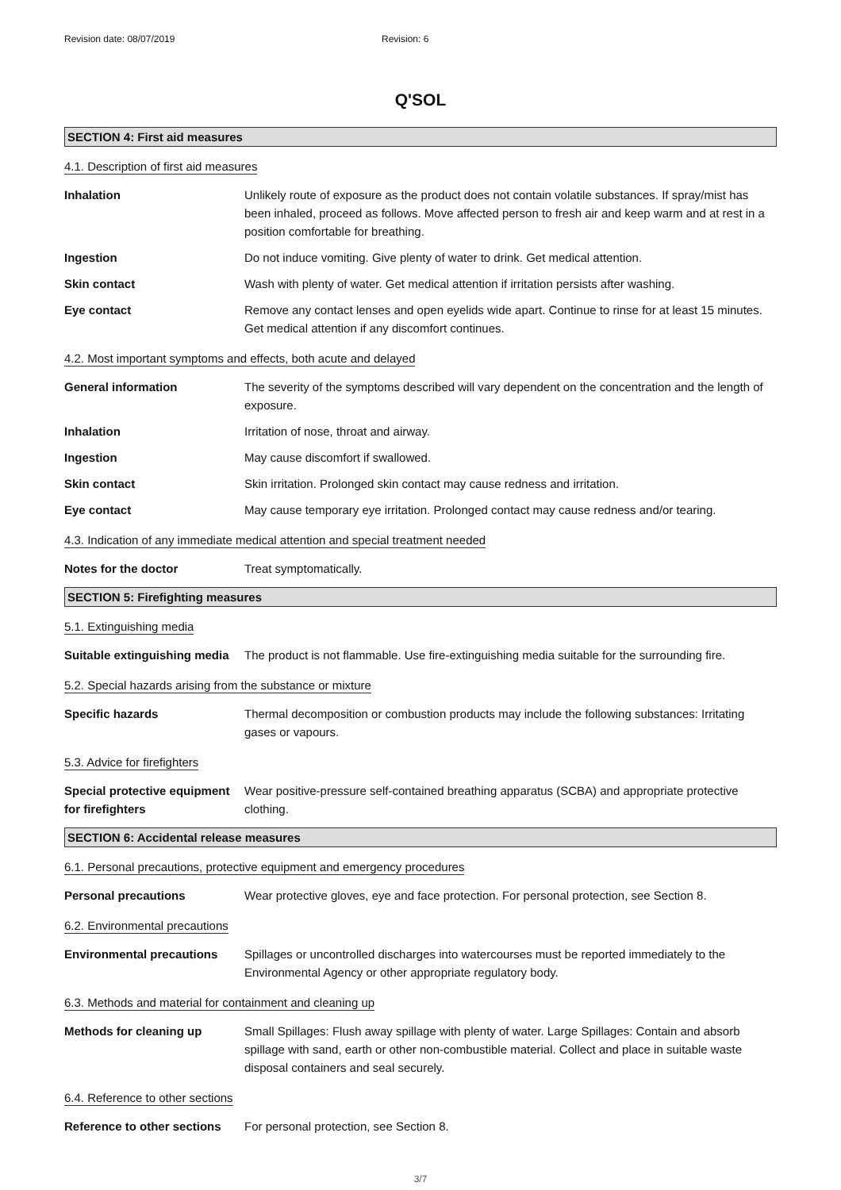Revision date: 08/07/2019 Revision: 6
Q'SOL
SECTION 4: First aid measures
4.1. Description of first aid measures
Inhalation Unlikely route of exposure as the product does not contain volatile substances. If spray/mist has been inhaled, proceed as follows. Move affected person to fresh air and keep warm and at rest in a position comfortable for breathing.
Ingestion Do not induce vomiting. Give plenty of water to drink. Get medical attention.
Skin contact Wash with plenty of water. Get medical attention if irritation persists after washing.
Eye contact Remove any contact lenses and open eyelids wide apart. Continue to rinse for at least 15 minutes. Get medical attention if any discomfort continues.
4.2. Most important symptoms and effects, both acute and delayed
General information The severity of the symptoms described will vary dependent on the concentration and the length of exposure.
Inhalation Irritation of nose, throat and airway.
Ingestion May cause discomfort if swallowed.
Skin contact Skin irritation. Prolonged skin contact may cause redness and irritation.
Eye contact May cause temporary eye irritation. Prolonged contact may cause redness and/or tearing.
4.3. Indication of any immediate medical attention and special treatment needed
Notes for the doctor Treat symptomatically.
SECTION 5: Firefighting measures
5.1. Extinguishing media
Suitable extinguishing media
The product is not flammable. Use fire-extinguishing media suitable for the surrounding fire.
5.2. Special hazards arising from the substance or mixture
Specific hazards Thermal decomposition or combustion products may include the following substances: Irritating gases or vapours.
5.3. Advice for firefighters
Special protective equipment for firefighters
Wear positive-pressure self-contained breathing apparatus (SCBA) and appropriate protective clothing.
SECTION 6: Accidental release measures
6.1. Personal precautions, protective equipment and emergency procedures
Personal precautions Wear protective gloves, eye and face protection. For personal protection, see Section 8.
6.2. Environmental precautions
Environmental precautions Spillages or uncontrolled discharges into watercourses must be reported immediately to the Environmental Agency or other appropriate regulatory body.
6.3. Methods and material for containment and cleaning up
Methods for cleaning up Small Spillages: Flush away spillage with plenty of water. Large Spillages: Contain and absorb spillage with sand, earth or other non-combustible material. Collect and place in suitable waste disposal containers and seal securely.
6.4. Reference to other sections
Reference to other sections
For personal protection, see Section 8.
3/7